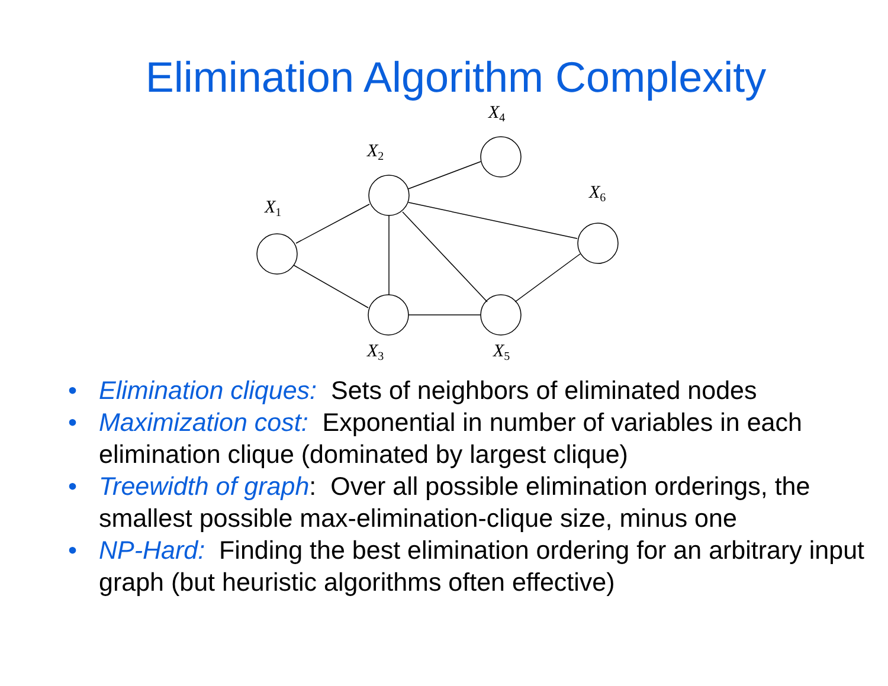Elimination Algorithm Complexity
X1
X2
X4
X6
X3
X5
• Elimination cliques: Sets of neighbors of eliminated nodes
• Maximization cost: Exponential in number of variables in each elimination clique (dominated by largest clique)
• Treewidth of graph: Over all possible elimination orderings, the smallest possible max-elimination-clique size, minus one
• NP-Hard: Finding the best elimination ordering for an arbitrary input graph (but heuristic algorithms often effective)